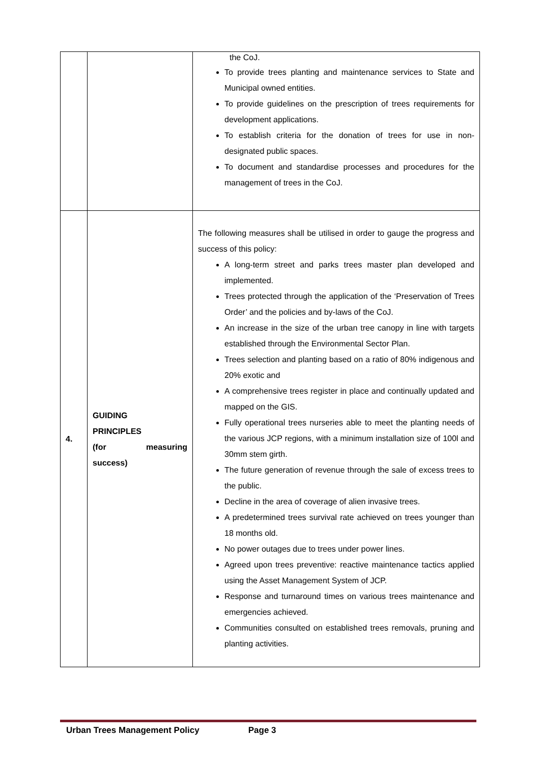| | | the CoJ. To provide trees planting and maintenance services to State and Municipal owned entities. To provide guidelines on the prescription of trees requirements for development applications. To establish criteria for the donation of trees for use in non-designated public spaces. To document and standardise processes and procedures for the management of trees in the CoJ. |
| 4. | GUIDING PRINCIPLES (for measuring success) | The following measures shall be utilised in order to gauge the progress and success of this policy: A long-term street and parks trees master plan developed and implemented. Trees protected through the application of the ‘Preservation of Trees Order’ and the policies and by-laws of the CoJ. An increase in the size of the urban tree canopy in line with targets established through the Environmental Sector Plan. Trees selection and planting based on a ratio of 80% indigenous and 20% exotic and A comprehensive trees register in place and continually updated and mapped on the GIS. Fully operational trees nurseries able to meet the planting needs of the various JCP regions, with a minimum installation size of 100l and 30mm stem girth. The future generation of revenue through the sale of excess trees to the public. Decline in the area of coverage of alien invasive trees. A predetermined trees survival rate achieved on trees younger than 18 months old. No power outages due to trees under power lines. Agreed upon trees preventive: reactive maintenance tactics applied using the Asset Management System of JCP. Response and turnaround times on various trees maintenance and emergencies achieved. Communities consulted on established trees removals, pruning and planting activities. |
Urban Trees Management Policy Page 3